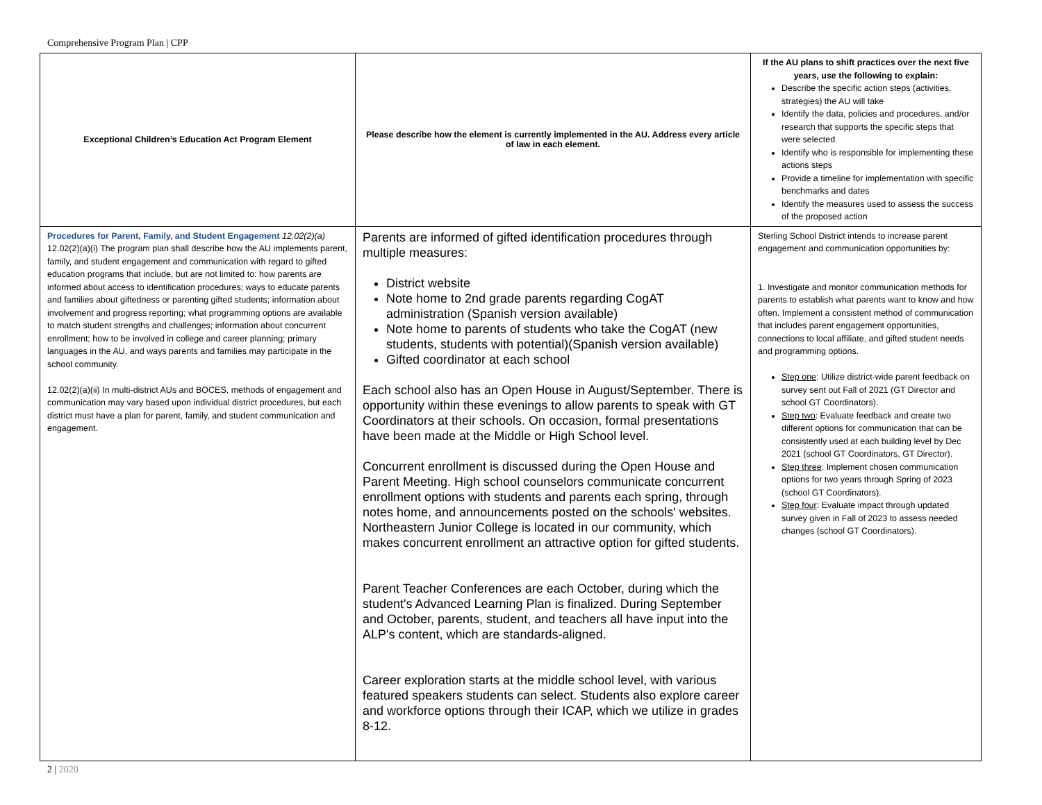Comprehensive Program Plan | CPP
| Exceptional Children’s Education Act Program Element | Please describe how the element is currently implemented in the AU. Address every article of law in each element. | If the AU plans to shift practices over the next five years, use the following to explain: Describe the specific action steps (activities, strategies) the AU will take Identify the data, policies and procedures, and/or research that supports the specific steps that were selected Identify who is responsible for implementing these actions steps Provide a timeline for implementation with specific benchmarks and dates Identify the measures used to assess the success of the proposed action |
| Procedures for Parent, Family, and Student Engagement 12.02(2)(a) 12.02(2)(a)(i) The program plan shall describe how the AU implements parent, family, and student engagement and communication with regard to gifted education programs that include, but are not limited to: how parents are informed about access to identification procedures; ways to educate parents and families about giftedness or parenting gifted students; information about involvement and progress reporting; what programming options are available to match student strengths and challenges; information about concurrent enrollment; how to be involved in college and career planning; primary languages in the AU, and ways parents and families may participate in the school community. 12.02(2)(a)(ii) In multi-district AUs and BOCES, methods of engagement and communication may vary based upon individual district procedures, but each district must have a plan for parent, family, and student communication and engagement. | Parents are informed of gifted identification procedures through multiple measures: District website Note home to 2nd grade parents regarding CogAT administration (Spanish version available) Note home to parents of students who take the CogAT (new students, students with potential)(Spanish version available) Gifted coordinator at each school Each school also has an Open House in August/September. There is opportunity within these evenings to allow parents to speak with GT Coordinators at their schools. On occasion, formal presentations have been made at the Middle or High School level. Concurrent enrollment is discussed during the Open House and Parent Meeting. High school counselors communicate concurrent enrollment options with students and parents each spring, through notes home, and announcements posted on the schools' websites. Northeastern Junior College is located in our community, which makes concurrent enrollment an attractive option for gifted students. Parent Teacher Conferences are each October, during which the student's Advanced Learning Plan is finalized. During September and October, parents, student, and teachers all have input into the ALP's content, which are standards-aligned. Career exploration starts at the middle school level, with various featured speakers students can select. Students also explore career and workforce options through their ICAP, which we utilize in grades 8-12. | Sterling School District intends to increase parent engagement and communication opportunities by: 1. Investigate and monitor communication methods for parents to establish what parents want to know and how often. Implement a consistent method of communication that includes parent engagement opportunities, connections to local affiliate, and gifted student needs and programming options. Step one : Utilize district-wide parent feedback on survey sent out Fall of 2021 (GT Director and school GT Coordinators). Step two : Evaluate feedback and create two different options for communication that can be consistently used at each building level by Dec 2021 (school GT Coordinators, GT Director). Step three : Implement chosen communication options for two years through Spring of 2023 (school GT Coordinators). Step four : Evaluate impact through updated survey given in Fall of 2023 to assess needed changes (school GT Coordinators). |
2 | 2020